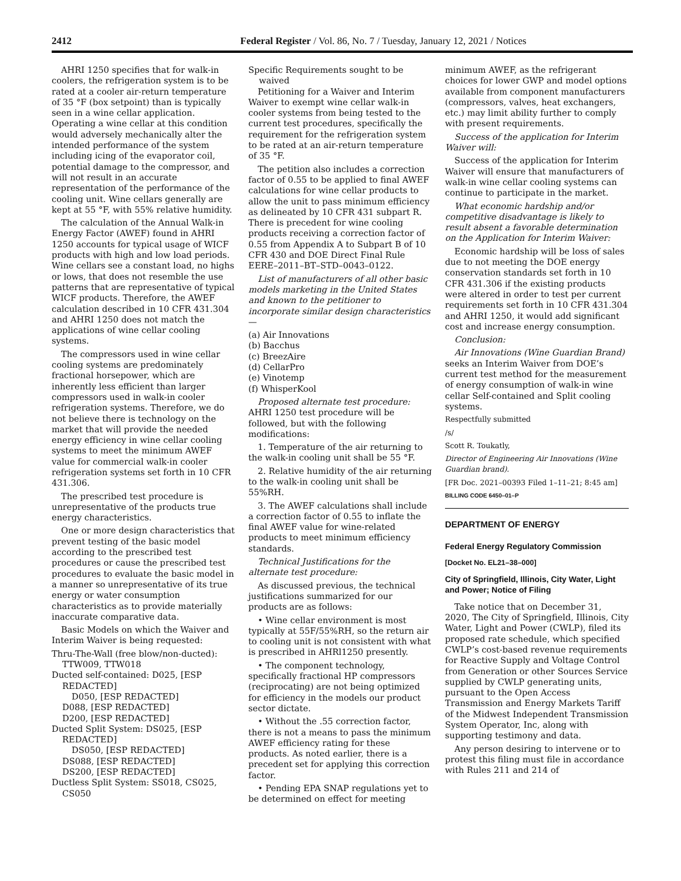2412 Federal Register / Vol. 86, No. 7 / Tuesday, January 12, 2021 / Notices
AHRI 1250 specifies that for walk-in coolers, the refrigeration system is to be rated at a cooler air-return temperature of 35 °F (box setpoint) than is typically seen in a wine cellar application. Operating a wine cellar at this condition would adversely mechanically alter the intended performance of the system including icing of the evaporator coil, potential damage to the compressor, and will not result in an accurate representation of the performance of the cooling unit. Wine cellars generally are kept at 55 °F, with 55% relative humidity.
The calculation of the Annual Walk-in Energy Factor (AWEF) found in AHRI 1250 accounts for typical usage of WICF products with high and low load periods. Wine cellars see a constant load, no highs or lows, that does not resemble the use patterns that are representative of typical WICF products. Therefore, the AWEF calculation described in 10 CFR 431.304 and AHRI 1250 does not match the applications of wine cellar cooling systems.
The compressors used in wine cellar cooling systems are predominately fractional horsepower, which are inherently less efficient than larger compressors used in walk-in cooler refrigeration systems. Therefore, we do not believe there is technology on the market that will provide the needed energy efficiency in wine cellar cooling systems to meet the minimum AWEF value for commercial walk-in cooler refrigeration systems set forth in 10 CFR 431.306.
The prescribed test procedure is unrepresentative of the products true energy characteristics.
One or more design characteristics that prevent testing of the basic model according to the prescribed test procedures or cause the prescribed test procedures to evaluate the basic model in a manner so unrepresentative of its true energy or water consumption characteristics as to provide materially inaccurate comparative data.
Basic Models on which the Waiver and Interim Waiver is being requested:
Thru-The-Wall (free blow/non-ducted): TTW009, TTW018
Ducted self-contained: D025, [ESP REDACTED]
D050, [ESP REDACTED]
D088, [ESP REDACTED]
D200, [ESP REDACTED]
Ducted Split System: DS025, [ESP REDACTED]
DS050, [ESP REDACTED]
DS088, [ESP REDACTED]
DS200, [ESP REDACTED]
Ductless Split System: SS018, CS025, CS050
Specific Requirements sought to be waived
Petitioning for a Waiver and Interim Waiver to exempt wine cellar walk-in cooler systems from being tested to the current test procedures, specifically the requirement for the refrigeration system to be rated at an air-return temperature of 35 °F.
The petition also includes a correction factor of 0.55 to be applied to final AWEF calculations for wine cellar products to allow the unit to pass minimum efficiency as delineated by 10 CFR 431 subpart R. There is precedent for wine cooling products receiving a correction factor of 0.55 from Appendix A to Subpart B of 10 CFR 430 and DOE Direct Final Rule EERE–2011–BT–STD–0043–0122.
List of manufacturers of all other basic models marketing in the United States and known to the petitioner to incorporate similar design characteristics—
(a) Air Innovations
(b) Bacchus
(c) BreezAire
(d) CellarPro
(e) Vinotemp
(f) WhisperKool
Proposed alternate test procedure: AHRI 1250 test procedure will be followed, but with the following modifications:
1. Temperature of the air returning to the walk-in cooling unit shall be 55 °F.
2. Relative humidity of the air returning to the walk-in cooling unit shall be 55%RH.
3. The AWEF calculations shall include a correction factor of 0.55 to inflate the final AWEF value for wine-related products to meet minimum efficiency standards.
Technical Justifications for the alternate test procedure:
As discussed previous, the technical justifications summarized for our products are as follows:
• Wine cellar environment is most typically at 55F/55%RH, so the return air to cooling unit is not consistent with what is prescribed in AHRl1250 presently.
• The component technology, specifically fractional HP compressors (reciprocating) are not being optimized for efficiency in the models our product sector dictate.
• Without the .55 correction factor, there is not a means to pass the minimum AWEF efficiency rating for these products. As noted earlier, there is a precedent set for applying this correction factor.
• Pending EPA SNAP regulations yet to be determined on effect for meeting
minimum AWEF, as the refrigerant choices for lower GWP and model options available from component manufacturers (compressors, valves, heat exchangers, etc.) may limit ability further to comply with present requirements.
Success of the application for Interim Waiver will:
Success of the application for Interim Waiver will ensure that manufacturers of walk-in wine cellar cooling systems can continue to participate in the market.
What economic hardship and/or competitive disadvantage is likely to result absent a favorable determination on the Application for Interim Waiver:
Economic hardship will be loss of sales due to not meeting the DOE energy conservation standards set forth in 10 CFR 431.306 if the existing products were altered in order to test per current requirements set forth in 10 CFR 431.304 and AHRI 1250, it would add significant cost and increase energy consumption.
Conclusion:
Air Innovations (Wine Guardian Brand) seeks an Interim Waiver from DOE’s current test method for the measurement of energy consumption of walk-in wine cellar Self-contained and Split cooling systems.
Respectfully submitted
/s/
Scott R. Toukatly,
Director of Engineering Air Innovations (Wine Guardian brand).
[FR Doc. 2021–00393 Filed 1–11–21; 8:45 am]
BILLING CODE 6450–01–P
DEPARTMENT OF ENERGY
Federal Energy Regulatory Commission
[Docket No. EL21–38–000]
City of Springfield, Illinois, City Water, Light and Power; Notice of Filing
Take notice that on December 31, 2020, The City of Springfield, Illinois, City Water, Light and Power (CWLP), filed its proposed rate schedule, which specified CWLP’s cost-based revenue requirements for Reactive Supply and Voltage Control from Generation or other Sources Service supplied by CWLP generating units, pursuant to the Open Access Transmission and Energy Markets Tariff of the Midwest Independent Transmission System Operator, Inc, along with supporting testimony and data.
Any person desiring to intervene or to protest this filing must file in accordance with Rules 211 and 214 of